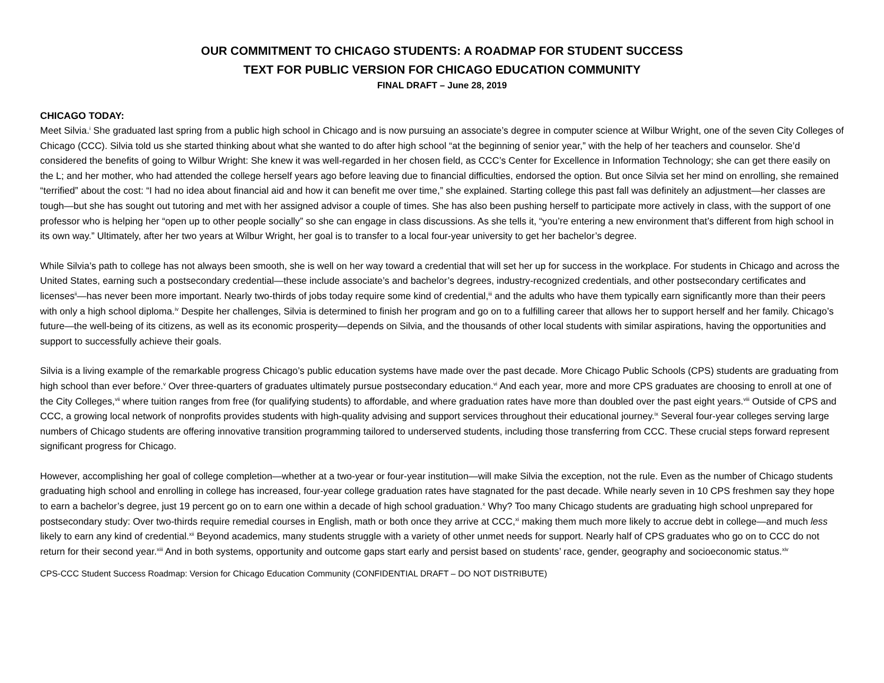OUR COMMITMENT TO CHICAGO STUDENTS: A ROADMAP FOR STUDENT SUCCESS
TEXT FOR PUBLIC VERSION FOR CHICAGO EDUCATION COMMUNITY
FINAL DRAFT – June 28, 2019
CHICAGO TODAY:
Meet Silvia.<sup>i</sup> She graduated last spring from a public high school in Chicago and is now pursuing an associate’s degree in computer science at Wilbur Wright, one of the seven City Colleges of Chicago (CCC). Silvia told us she started thinking about what she wanted to do after high school “at the beginning of senior year,” with the help of her teachers and counselor. She’d considered the benefits of going to Wilbur Wright: She knew it was well-regarded in her chosen field, as CCC’s Center for Excellence in Information Technology; she can get there easily on the L; and her mother, who had attended the college herself years ago before leaving due to financial difficulties, endorsed the option. But once Silvia set her mind on enrolling, she remained “terrified” about the cost: “I had no idea about financial aid and how it can benefit me over time,” she explained. Starting college this past fall was definitely an adjustment—her classes are tough—but she has sought out tutoring and met with her assigned advisor a couple of times. She has also been pushing herself to participate more actively in class, with the support of one professor who is helping her “open up to other people socially” so she can engage in class discussions. As she tells it, “you’re entering a new environment that’s different from high school in its own way.” Ultimately, after her two years at Wilbur Wright, her goal is to transfer to a local four-year university to get her bachelor’s degree.
While Silvia’s path to college has not always been smooth, she is well on her way toward a credential that will set her up for success in the workplace. For students in Chicago and across the United States, earning such a postsecondary credential—these include associate’s and bachelor’s degrees, industry-recognized credentials, and other postsecondary certificates and licenses<sup>ii</sup>—has never been more important. Nearly two-thirds of jobs today require some kind of credential,<sup>iii</sup> and the adults who have them typically earn significantly more than their peers with only a high school diploma.<sup>iv</sup> Despite her challenges, Silvia is determined to finish her program and go on to a fulfilling career that allows her to support herself and her family. Chicago’s future—the well-being of its citizens, as well as its economic prosperity—depends on Silvia, and the thousands of other local students with similar aspirations, having the opportunities and support to successfully achieve their goals.
Silvia is a living example of the remarkable progress Chicago’s public education systems have made over the past decade. More Chicago Public Schools (CPS) students are graduating from high school than ever before.<sup>v</sup> Over three-quarters of graduates ultimately pursue postsecondary education.<sup>vi</sup> And each year, more and more CPS graduates are choosing to enroll at one of the City Colleges,<sup>vii</sup> where tuition ranges from free (for qualifying students) to affordable, and where graduation rates have more than doubled over the past eight years.<sup>viii</sup> Outside of CPS and CCC, a growing local network of nonprofits provides students with high-quality advising and support services throughout their educational journey.<sup>ix</sup> Several four-year colleges serving large numbers of Chicago students are offering innovative transition programming tailored to underserved students, including those transferring from CCC. These crucial steps forward represent significant progress for Chicago.
However, accomplishing her goal of college completion—whether at a two-year or four-year institution—will make Silvia the exception, not the rule. Even as the number of Chicago students graduating high school and enrolling in college has increased, four-year college graduation rates have stagnated for the past decade. While nearly seven in 10 CPS freshmen say they hope to earn a bachelor’s degree, just 19 percent go on to earn one within a decade of high school graduation.<sup>x</sup> Why? Too many Chicago students are graduating high school unprepared for postsecondary study: Over two-thirds require remedial courses in English, math or both once they arrive at CCC,<sup>xi</sup> making them much more likely to accrue debt in college—and much less likely to earn any kind of credential.<sup>xii</sup> Beyond academics, many students struggle with a variety of other unmet needs for support. Nearly half of CPS graduates who go on to CCC do not return for their second year.<sup>xiii</sup> And in both systems, opportunity and outcome gaps start early and persist based on students’ race, gender, geography and socioeconomic status.<sup>xiv</sup>
CPS-CCC Student Success Roadmap: Version for Chicago Education Community (CONFIDENTIAL DRAFT – DO NOT DISTRIBUTE)